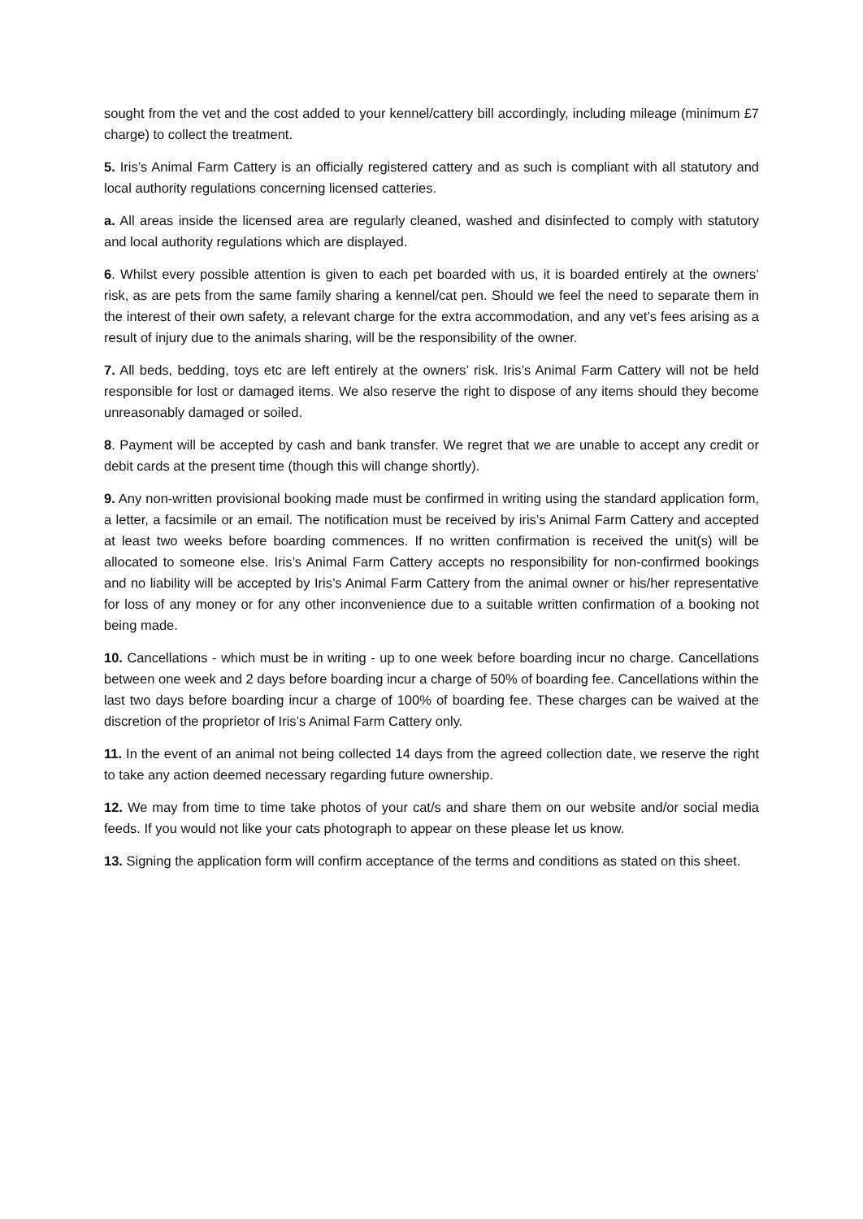sought from the vet and the cost added to your kennel/cattery bill accordingly, including mileage (minimum £7 charge) to collect the treatment.
5. Iris’s Animal Farm Cattery is an officially registered cattery and as such is compliant with all statutory and local authority regulations concerning licensed catteries.
a. All areas inside the licensed area are regularly cleaned, washed and disinfected to comply with statutory and local authority regulations which are displayed.
6. Whilst every possible attention is given to each pet boarded with us, it is boarded entirely at the owners’ risk, as are pets from the same family sharing a kennel/cat pen. Should we feel the need to separate them in the interest of their own safety, a relevant charge for the extra accommodation, and any vet’s fees arising as a result of injury due to the animals sharing, will be the responsibility of the owner.
7. All beds, bedding, toys etc are left entirely at the owners’ risk. Iris’s Animal Farm Cattery will not be held responsible for lost or damaged items. We also reserve the right to dispose of any items should they become unreasonably damaged or soiled.
8. Payment will be accepted by cash and bank transfer. We regret that we are unable to accept any credit or debit cards at the present time (though this will change shortly).
9. Any non-written provisional booking made must be confirmed in writing using the standard application form, a letter, a facsimile or an email. The notification must be received by iris’s Animal Farm Cattery and accepted at least two weeks before boarding commences. If no written confirmation is received the unit(s) will be allocated to someone else. Iris’s Animal Farm Cattery accepts no responsibility for non-confirmed bookings and no liability will be accepted by Iris’s Animal Farm Cattery from the animal owner or his/her representative for loss of any money or for any other inconvenience due to a suitable written confirmation of a booking not being made.
10. Cancellations - which must be in writing - up to one week before boarding incur no charge. Cancellations between one week and 2 days before boarding incur a charge of 50% of boarding fee. Cancellations within the last two days before boarding incur a charge of 100% of boarding fee. These charges can be waived at the discretion of the proprietor of Iris’s Animal Farm Cattery only.
11. In the event of an animal not being collected 14 days from the agreed collection date, we reserve the right to take any action deemed necessary regarding future ownership.
12. We may from time to time take photos of your cat/s and share them on our website and/or social media feeds. If you would not like your cats photograph to appear on these please let us know.
13. Signing the application form will confirm acceptance of the terms and conditions as stated on this sheet.